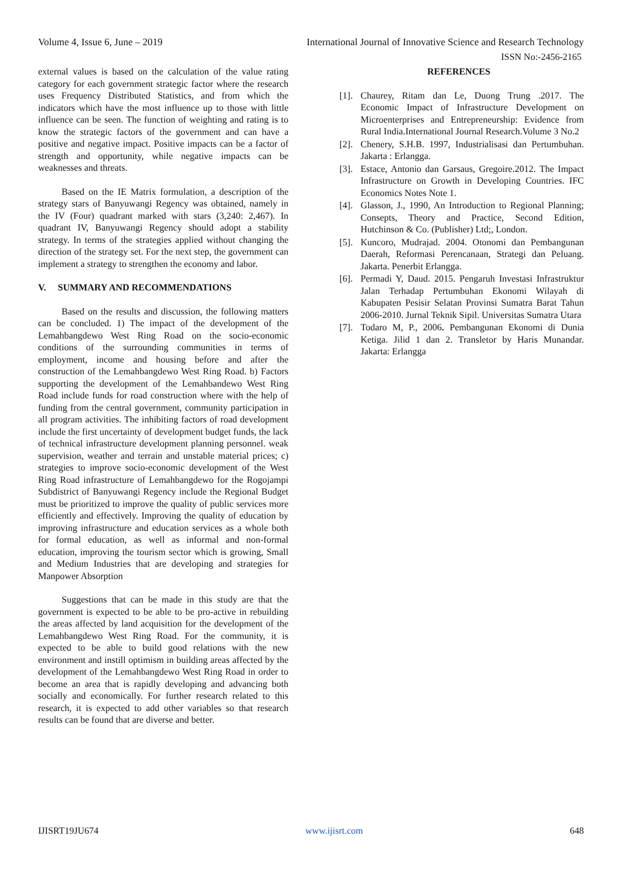Volume 4, Issue 6, June – 2019 International Journal of Innovative Science and Research Technology
ISSN No:-2456-2165
external values is based on the calculation of the value rating category for each government strategic factor where the research uses Frequency Distributed Statistics, and from which the indicators which have the most influence up to those with little influence can be seen. The function of weighting and rating is to know the strategic factors of the government and can have a positive and negative impact. Positive impacts can be a factor of strength and opportunity, while negative impacts can be weaknesses and threats.
Based on the IE Matrix formulation, a description of the strategy stars of Banyuwangi Regency was obtained, namely in the IV (Four) quadrant marked with stars (3,240: 2,467). In quadrant IV, Banyuwangi Regency should adopt a stability strategy. In terms of the strategies applied without changing the direction of the strategy set. For the next step, the government can implement a strategy to strengthen the economy and labor.
V. SUMMARY AND RECOMMENDATIONS
Based on the results and discussion, the following matters can be concluded. 1) The impact of the development of the Lemahbangdewo West Ring Road on the socio-economic conditions of the surrounding communities in terms of employment, income and housing before and after the construction of the Lemahbangdewo West Ring Road. b) Factors supporting the development of the Lemahbandewo West Ring Road include funds for road construction where with the help of funding from the central government, community participation in all program activities. The inhibiting factors of road development include the first uncertainty of development budget funds, the lack of technical infrastructure development planning personnel. weak supervision, weather and terrain and unstable material prices; c) strategies to improve socio-economic development of the West Ring Road infrastructure of Lemahbangdewo for the Rogojampi Subdistrict of Banyuwangi Regency include the Regional Budget must be prioritized to improve the quality of public services more efficiently and effectively. Improving the quality of education by improving infrastructure and education services as a whole both for formal education, as well as informal and non-formal education, improving the tourism sector which is growing, Small and Medium Industries that are developing and strategies for Manpower Absorption
Suggestions that can be made in this study are that the government is expected to be able to be pro-active in rebuilding the areas affected by land acquisition for the development of the Lemahbangdewo West Ring Road. For the community, it is expected to be able to build good relations with the new environment and instill optimism in building areas affected by the development of the Lemahbangdewo West Ring Road in order to become an area that is rapidly developing and advancing both socially and economically. For further research related to this research, it is expected to add other variables so that research results can be found that are diverse and better.
REFERENCES
[1]. Chaurey, Ritam dan Le, Duong Trung .2017. The Economic Impact of Infrastructure Development on Microenterprises and Entrepreneurship: Evidence from Rural India.International Journal Research.Volume 3 No.2
[2]. Chenery, S.H.B. 1997, Industrialisasi dan Pertumbuhan. Jakarta : Erlangga.
[3]. Estace, Antonio dan Garsaus, Gregoire.2012. The Impact Infrastructure on Growth in Developing Countries. IFC Economics Notes Note 1.
[4]. Glasson, J., 1990, An Introduction to Regional Planning; Consepts, Theory and Practice, Second Edition, Hutchinson & Co. (Publisher) Ltd;, London.
[5]. Kuncoro, Mudrajad. 2004. Otonomi dan Pembangunan Daerah, Reformasi Perencanaan, Strategi dan Peluang. Jakarta. Penerbit Erlangga.
[6]. Permadi Y, Daud. 2015. Pengaruh Investasi Infrastruktur Jalan Terhadap Pertumbuhan Ekonomi Wilayah di Kabupaten Pesisir Selatan Provinsi Sumatra Barat Tahun 2006-2010. Jurnal Teknik Sipil. Universitas Sumatra Utara
[7]. Todaro M, P., 2006. Pembangunan Ekonomi di Dunia Ketiga. Jilid 1 dan 2. Transletor by Haris Munandar. Jakarta: Erlangga
IJISRT19JU674 www.ijisrt.com 648